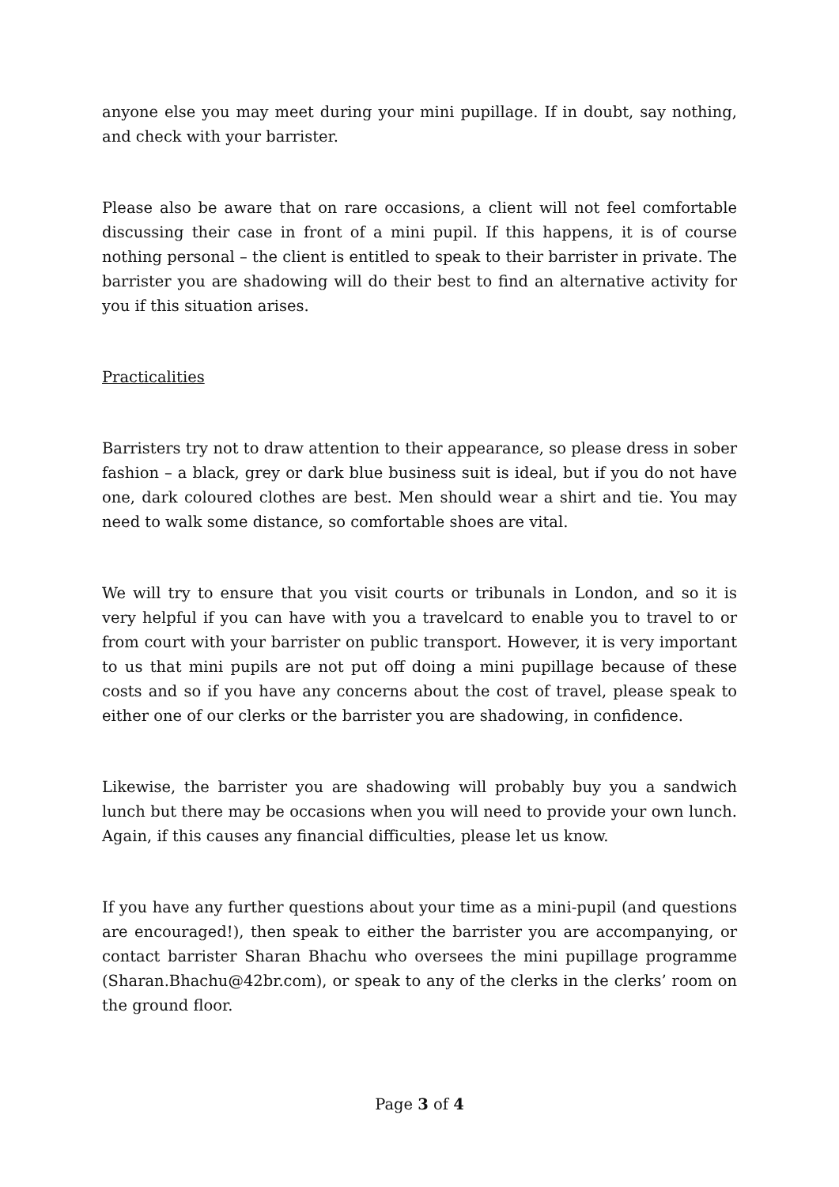anyone else you may meet during your mini pupillage. If in doubt, say nothing, and check with your barrister.
Please also be aware that on rare occasions, a client will not feel comfortable discussing their case in front of a mini pupil. If this happens, it is of course nothing personal – the client is entitled to speak to their barrister in private. The barrister you are shadowing will do their best to find an alternative activity for you if this situation arises.
Practicalities
Barristers try not to draw attention to their appearance, so please dress in sober fashion – a black, grey or dark blue business suit is ideal, but if you do not have one, dark coloured clothes are best. Men should wear a shirt and tie. You may need to walk some distance, so comfortable shoes are vital.
We will try to ensure that you visit courts or tribunals in London, and so it is very helpful if you can have with you a travelcard to enable you to travel to or from court with your barrister on public transport. However, it is very important to us that mini pupils are not put off doing a mini pupillage because of these costs and so if you have any concerns about the cost of travel, please speak to either one of our clerks or the barrister you are shadowing, in confidence.
Likewise, the barrister you are shadowing will probably buy you a sandwich lunch but there may be occasions when you will need to provide your own lunch. Again, if this causes any financial difficulties, please let us know.
If you have any further questions about your time as a mini-pupil (and questions are encouraged!), then speak to either the barrister you are accompanying, or contact barrister Sharan Bhachu who oversees the mini pupillage programme (Sharan.Bhachu@42br.com), or speak to any of the clerks in the clerks’ room on the ground floor.
Page 3 of 4